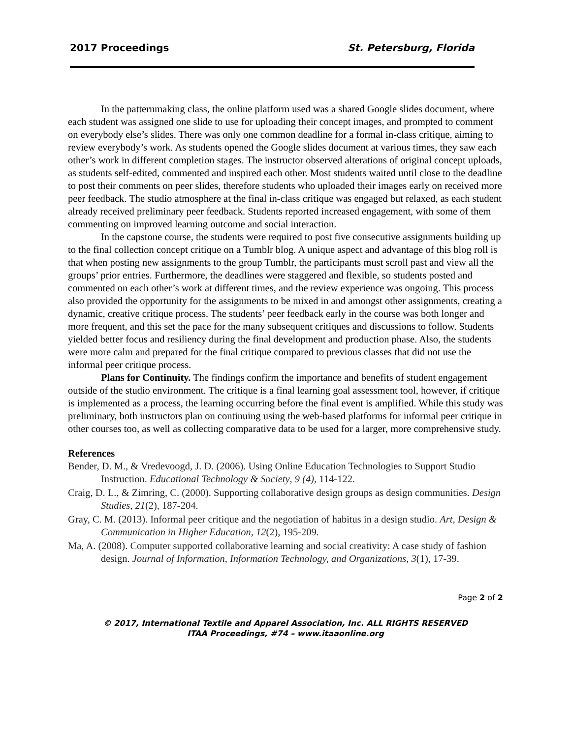2017 Proceedings St. Petersburg, Florida
In the patternmaking class, the online platform used was a shared Google slides document, where each student was assigned one slide to use for uploading their concept images, and prompted to comment on everybody else’s slides. There was only one common deadline for a formal in-class critique, aiming to review everybody’s work. As students opened the Google slides document at various times, they saw each other’s work in different completion stages. The instructor observed alterations of original concept uploads, as students self-edited, commented and inspired each other. Most students waited until close to the deadline to post their comments on peer slides, therefore students who uploaded their images early on received more peer feedback. The studio atmosphere at the final in-class critique was engaged but relaxed, as each student already received preliminary peer feedback. Students reported increased engagement, with some of them commenting on improved learning outcome and social interaction.
In the capstone course, the students were required to post five consecutive assignments building up to the final collection concept critique on a Tumblr blog. A unique aspect and advantage of this blog roll is that when posting new assignments to the group Tumblr, the participants must scroll past and view all the groups’ prior entries. Furthermore, the deadlines were staggered and flexible, so students posted and commented on each other’s work at different times, and the review experience was ongoing. This process also provided the opportunity for the assignments to be mixed in and amongst other assignments, creating a dynamic, creative critique process. The students’ peer feedback early in the course was both longer and more frequent, and this set the pace for the many subsequent critiques and discussions to follow. Students yielded better focus and resiliency during the final development and production phase. Also, the students were more calm and prepared for the final critique compared to previous classes that did not use the informal peer critique process.
Plans for Continuity. The findings confirm the importance and benefits of student engagement outside of the studio environment. The critique is a final learning goal assessment tool, however, if critique is implemented as a process, the learning occurring before the final event is amplified. While this study was preliminary, both instructors plan on continuing using the web-based platforms for informal peer critique in other courses too, as well as collecting comparative data to be used for a larger, more comprehensive study.
References
Bender, D. M., & Vredevoogd, J. D. (2006). Using Online Education Technologies to Support Studio Instruction. Educational Technology & Society, 9 (4), 114-122.
Craig, D. L., & Zimring, C. (2000). Supporting collaborative design groups as design communities. Design Studies, 21(2), 187-204.
Gray, C. M. (2013). Informal peer critique and the negotiation of habitus in a design studio. Art, Design & Communication in Higher Education, 12(2), 195-209.
Ma, A. (2008). Computer supported collaborative learning and social creativity: A case study of fashion design. Journal of Information, Information Technology, and Organizations, 3(1), 17-39.
Page 2 of 2
© 2017, International Textile and Apparel Association, Inc. ALL RIGHTS RESERVED
ITAA Proceedings, #74 – www.itaaonline.org